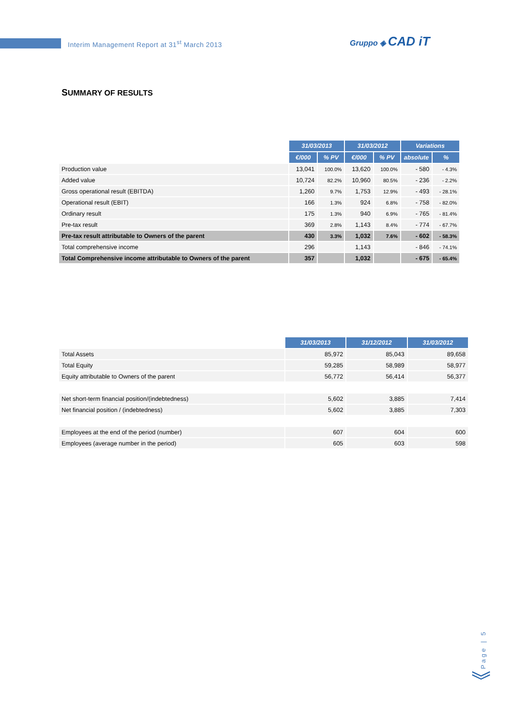Interim Management Report at 31<sup>st</sup> March 2013
Gruppo ◈ CAD iT
SUMMARY OF RESULTS
| | 31/03/2013 | | 31/03/2012 | | Variations | |
| | €/000 | % PV | €/000 | % PV | absolute | % |
| Production value | 13,041 | 100.0% | 13,620 | 100.0% | - 580 | - 4.3% |
| Added value | 10,724 | 82.2% | 10,960 | 80.5% | - 236 | - 2.2% |
| Gross operational result (EBITDA) | 1,260 | 9.7% | 1,753 | 12.9% | - 493 | - 28.1% |
| Operational result (EBIT) | 166 | 1.3% | 924 | 6.8% | - 758 | - 82.0% |
| Ordinary result | 175 | 1.3% | 940 | 6.9% | - 765 | - 81.4% |
| Pre-tax result | 369 | 2.8% | 1,143 | 8.4% | - 774 | - 67.7% |
| Pre-tax result attributable to Owners of the parent | 430 | 3.3% | 1,032 | 7.6% | - 602 | - 58.3% |
| Total comprehensive income | 296 | | 1,143 | | - 846 | - 74.1% |
| Total Comprehensive income attributable to Owners of the parent | 357 | | 1,032 | | - 675 | - 65.4% |
| | 31/03/2013 | 31/12/2012 | 31/03/2012 |
| Total Assets | 85,972 | 85,043 | 89,658 |
| Total Equity | 59,285 | 58,989 | 58,977 |
| Equity attributable to Owners of the parent | 56,772 | 56,414 | 56,377 |
| Net short-term financial position/(indebtedness) | 5,602 | 3,885 | 7,414 |
| Net financial position / (indebtedness) | 5,602 | 3,885 | 7,303 |
| Employees at the end of the period (number) | 607 | 604 | 600 |
| Employees (average number in the period) | 605 | 603 | 598 |
Page | 5
︾